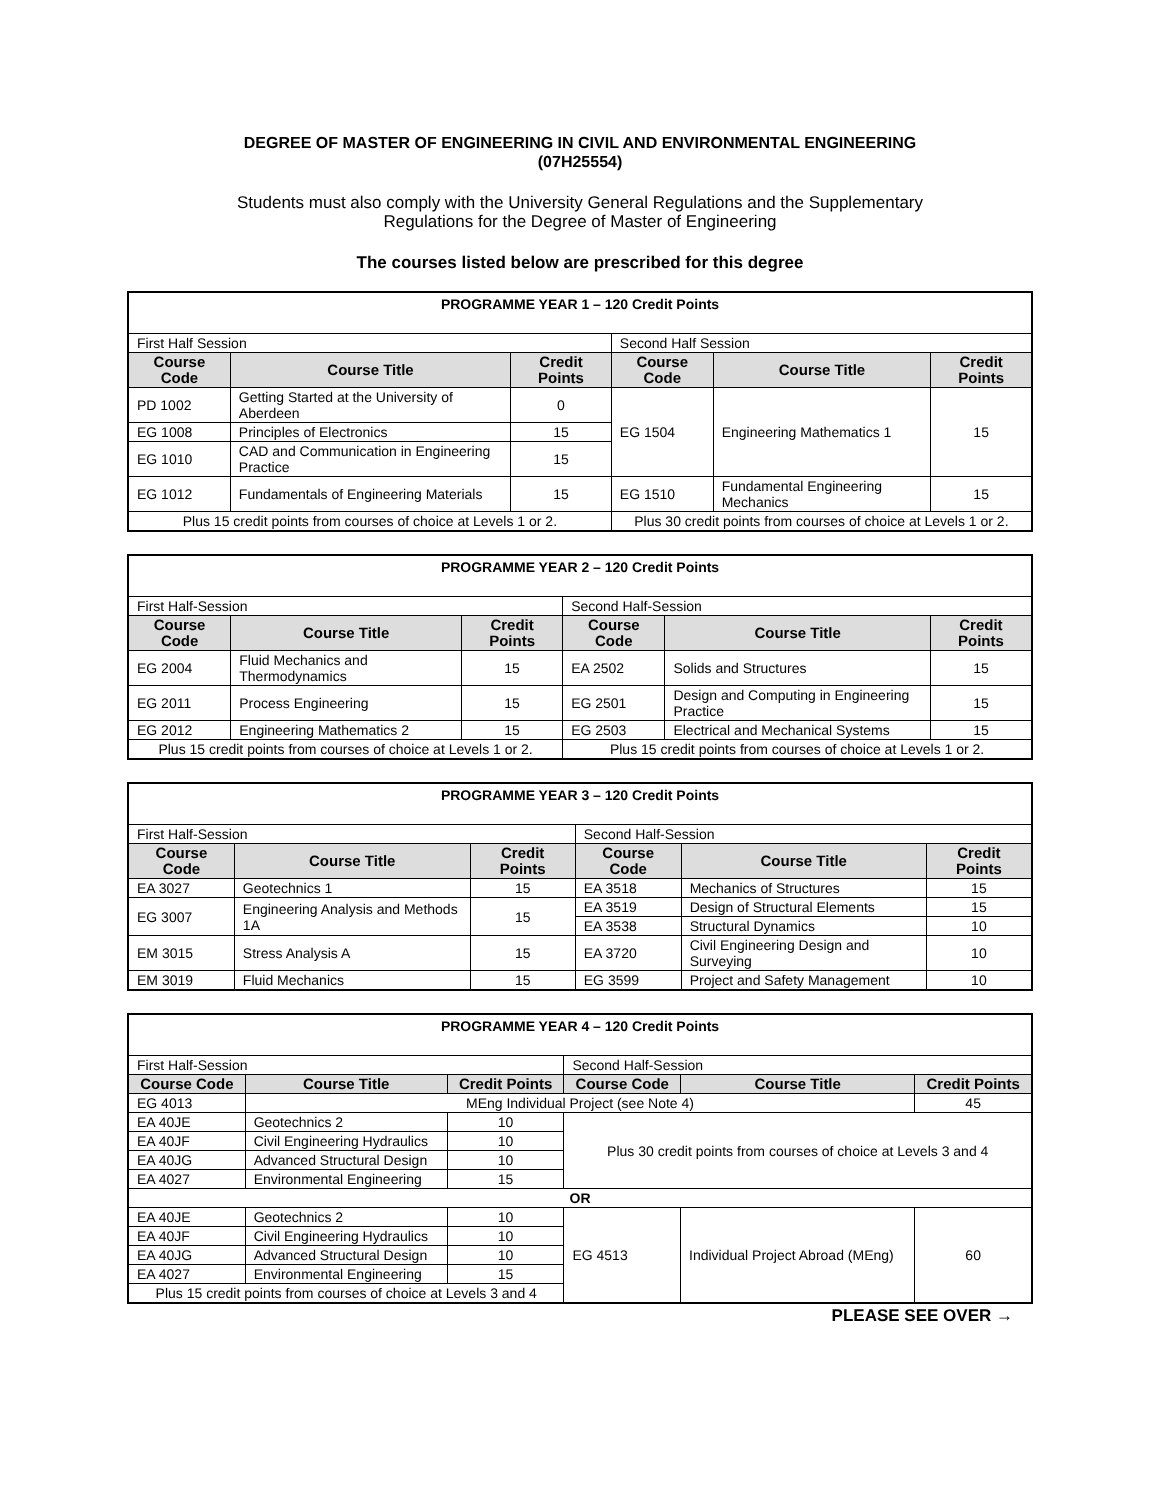DEGREE OF MASTER OF ENGINEERING IN CIVIL AND ENVIRONMENTAL ENGINEERING
(07H25554)
Students must also comply with the University General Regulations and the Supplementary
Regulations for the Degree of Master of Engineering
The courses listed below are prescribed for this degree
| PROGRAMME YEAR 1 – 120 Credit Points | | | | | |
| --- | --- | --- | --- | --- | --- |
| First Half Session | | | Second Half Session | | |
| Course Code | Course Title | Credit Points | Course Code | Course Title | Credit Points |
| PD 1002 | Getting Started at the University of Aberdeen | 0 | EG 1504 | Engineering Mathematics 1 | 15 |
| EG 1008 | Principles of Electronics | 15 | | | |
| EG 1010 | CAD and Communication in Engineering Practice | 15 | | | |
| EG 1012 | Fundamentals of Engineering Materials | 15 | EG 1510 | Fundamental Engineering Mechanics | 15 |
| Plus 15 credit points from courses of choice at Levels 1 or 2. | | | Plus 30 credit points from courses of choice at Levels 1 or 2. | | |
| PROGRAMME YEAR 2 – 120 Credit Points | | | | | |
| --- | --- | --- | --- | --- | --- |
| First Half-Session | | | Second Half-Session | | |
| Course Code | Course Title | Credit Points | Course Code | Course Title | Credit Points |
| EG 2004 | Fluid Mechanics and Thermodynamics | 15 | EA 2502 | Solids and Structures | 15 |
| EG 2011 | Process Engineering | 15 | EG 2501 | Design and Computing in Engineering Practice | 15 |
| EG 2012 | Engineering Mathematics 2 | 15 | EG 2503 | Electrical and Mechanical Systems | 15 |
| Plus 15 credit points from courses of choice at Levels 1 or 2. | | | Plus 15 credit points from courses of choice at Levels 1 or 2. | | |
| PROGRAMME YEAR 3 – 120 Credit Points | | | | | |
| --- | --- | --- | --- | --- | --- |
| First Half-Session | | | Second Half-Session | | |
| Course Code | Course Title | Credit Points | Course Code | Course Title | Credit Points |
| EA 3027 | Geotechnics 1 | 15 | EA 3518 | Mechanics of Structures | 15 |
| EG 3007 | Engineering Analysis and Methods 1A | 15 | EA 3519 | Design of Structural Elements | 15 |
| | | | EA 3538 | Structural Dynamics | 10 |
| EM 3015 | Stress Analysis A | 15 | EA 3720 | Civil Engineering Design and Surveying | 10 |
| EM 3019 | Fluid Mechanics | 15 | EG 3599 | Project and Safety Management | 10 |
| PROGRAMME YEAR 4 – 120 Credit Points | | | | | |
| --- | --- | --- | --- | --- | --- |
| First Half-Session | | | Second Half-Session | | |
| Course Code | Course Title | Credit Points | Course Code | Course Title | Credit Points |
| EG 4013 | MEng Individual Project (see Note 4) | | | | 45 |
| EA 40JE | Geotechnics 2 | 10 | Plus 30 credit points from courses of choice at Levels 3 and 4 | | |
| EA 40JF | Civil Engineering Hydraulics | 10 | | | |
| EA 40JG | Advanced Structural Design | 10 | | | |
| EA 4027 | Environmental Engineering | 15 | | | |
| OR | | | | | |
| EA 40JE | Geotechnics 2 | 10 | EG 4513 | Individual Project Abroad (MEng) | 60 |
| EA 40JF | Civil Engineering Hydraulics | 10 | | | |
| EA 40JG | Advanced Structural Design | 10 | | | |
| EA 4027 | Environmental Engineering | 15 | | | |
| Plus 15 credit points from courses of choice at Levels 3 and 4 | | | | | |
PLEASE SEE OVER →